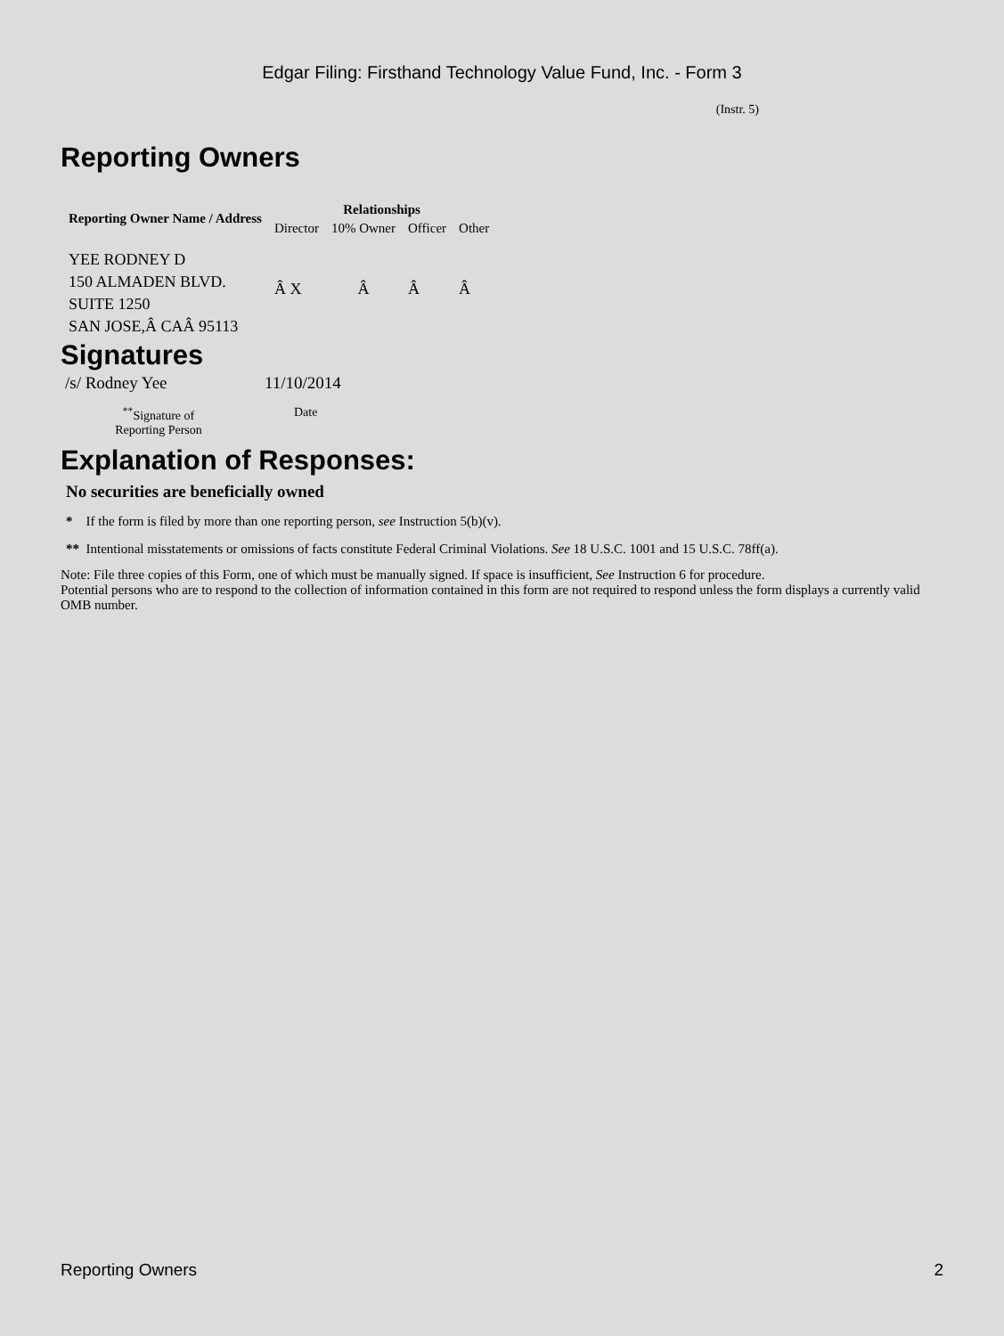Edgar Filing: Firsthand Technology Value Fund, Inc. - Form 3
(Instr. 5)
Reporting Owners
| Reporting Owner Name / Address | Relationships | | | |
| --- | --- | --- | --- | --- |
| | Director | 10% Owner | Officer | Other |
| YEE RODNEY D 150 ALMADEN BLVD. SUITE 1250 SAN JOSE,Â CAÂ 95113 | Â X | Â | Â | Â |
Signatures
| /s/ Rodney Yee | 11/10/2014 |
| <sup>**</sup> Signature of Reporting Person | Date |
Explanation of Responses:
No securities are beneficially owned
* If the form is filed by more than one reporting person, see Instruction 5(b)(v).
** Intentional misstatements or omissions of facts constitute Federal Criminal Violations. See 18 U.S.C. 1001 and 15 U.S.C. 78ff(a).
Note: File three copies of this Form, one of which must be manually signed. If space is insufficient, See Instruction 6 for procedure.
Potential persons who are to respond to the collection of information contained in this form are not required to respond unless the form displays a currently valid OMB number.
Reporting Owners 2